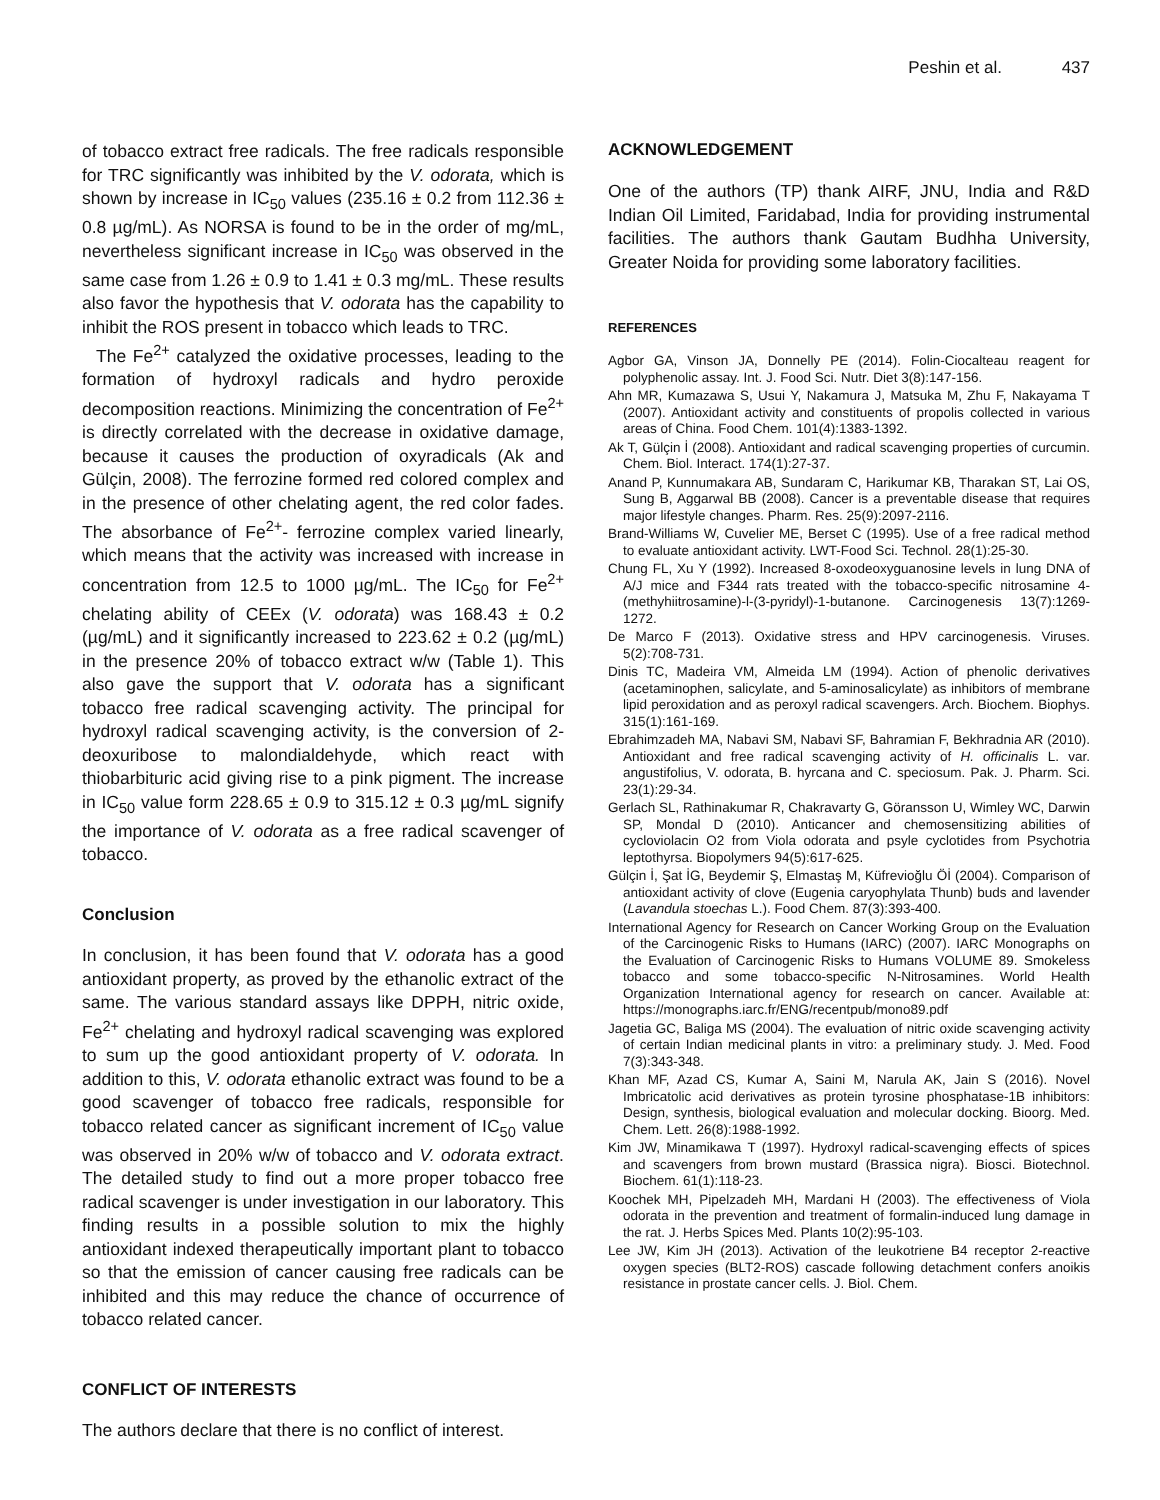Peshin et al. 437
of tobacco extract free radicals. The free radicals responsible for TRC significantly was inhibited by the V. odorata, which is shown by increase in IC<sub>50</sub> values (235.16 ± 0.2 from 112.36 ± 0.8 µg/mL). As NORSA is found to be in the order of mg/mL, nevertheless significant increase in IC<sub>50</sub> was observed in the same case from 1.26 ± 0.9 to 1.41 ± 0.3 mg/mL. These results also favor the hypothesis that V. odorata has the capability to inhibit the ROS present in tobacco which leads to TRC.
The Fe<sup>2+</sup> catalyzed the oxidative processes, leading to the formation of hydroxyl radicals and hydro peroxide decomposition reactions. Minimizing the concentration of Fe<sup>2+</sup> is directly correlated with the decrease in oxidative damage, because it causes the production of oxyradicals (Ak and Gülçin, 2008). The ferrozine formed red colored complex and in the presence of other chelating agent, the red color fades. The absorbance of Fe<sup>2+</sup>- ferrozine complex varied linearly, which means that the activity was increased with increase in concentration from 12.5 to 1000 µg/mL. The IC<sub>50</sub> for Fe<sup>2+</sup> chelating ability of CEEx (V. odorata) was 168.43 ± 0.2 (µg/mL) and it significantly increased to 223.62 ± 0.2 (µg/mL) in the presence 20% of tobacco extract w/w (Table 1). This also gave the support that V. odorata has a significant tobacco free radical scavenging activity. The principal for hydroxyl radical scavenging activity, is the conversion of 2-deoxuribose to malondialdehyde, which react with thiobarbituric acid giving rise to a pink pigment. The increase in IC<sub>50</sub> value form 228.65 ± 0.9 to 315.12 ± 0.3 µg/mL signify the importance of V. odorata as a free radical scavenger of tobacco.
Conclusion
In conclusion, it has been found that V. odorata has a good antioxidant property, as proved by the ethanolic extract of the same. The various standard assays like DPPH, nitric oxide, Fe<sup>2+</sup> chelating and hydroxyl radical scavenging was explored to sum up the good antioxidant property of V. odorata. In addition to this, V. odorata ethanolic extract was found to be a good scavenger of tobacco free radicals, responsible for tobacco related cancer as significant increment of IC<sub>50</sub> value was observed in 20% w/w of tobacco and V. odorata extract. The detailed study to find out a more proper tobacco free radical scavenger is under investigation in our laboratory. This finding results in a possible solution to mix the highly antioxidant indexed therapeutically important plant to tobacco so that the emission of cancer causing free radicals can be inhibited and this may reduce the chance of occurrence of tobacco related cancer.
CONFLICT OF INTERESTS
The authors declare that there is no conflict of interest.
ACKNOWLEDGEMENT
One of the authors (TP) thank AIRF, JNU, India and R&D Indian Oil Limited, Faridabad, India for providing instrumental facilities. The authors thank Gautam Budhha University, Greater Noida for providing some laboratory facilities.
REFERENCES
Agbor GA, Vinson JA, Donnelly PE (2014). Folin-Ciocalteau reagent for polyphenolic assay. Int. J. Food Sci. Nutr. Diet 3(8):147-156.
Ahn MR, Kumazawa S, Usui Y, Nakamura J, Matsuka M, Zhu F, Nakayama T (2007). Antioxidant activity and constituents of propolis collected in various areas of China. Food Chem. 101(4):1383-1392.
Ak T, Gülçin İ (2008). Antioxidant and radical scavenging properties of curcumin. Chem. Biol. Interact. 174(1):27-37.
Anand P, Kunnumakara AB, Sundaram C, Harikumar KB, Tharakan ST, Lai OS, Sung B, Aggarwal BB (2008). Cancer is a preventable disease that requires major lifestyle changes. Pharm. Res. 25(9):2097-2116.
Brand-Williams W, Cuvelier ME, Berset C (1995). Use of a free radical method to evaluate antioxidant activity. LWT-Food Sci. Technol. 28(1):25-30.
Chung FL, Xu Y (1992). Increased 8-oxodeoxyguanosine levels in lung DNA of A/J mice and F344 rats treated with the tobacco-specific nitrosamine 4-(methyhiitrosamine)-l-(3-pyridyl)-1-butanone. Carcinogenesis 13(7):1269-1272.
De Marco F (2013). Oxidative stress and HPV carcinogenesis. Viruses. 5(2):708-731.
Dinis TC, Madeira VM, Almeida LM (1994). Action of phenolic derivatives (acetaminophen, salicylate, and 5-aminosalicylate) as inhibitors of membrane lipid peroxidation and as peroxyl radical scavengers. Arch. Biochem. Biophys. 315(1):161-169.
Ebrahimzadeh MA, Nabavi SM, Nabavi SF, Bahramian F, Bekhradnia AR (2010). Antioxidant and free radical scavenging activity of H. officinalis L. var. angustifolius, V. odorata, B. hyrcana and C. speciosum. Pak. J. Pharm. Sci. 23(1):29-34.
Gerlach SL, Rathinakumar R, Chakravarty G, Göransson U, Wimley WC, Darwin SP, Mondal D (2010). Anticancer and chemosensitizing abilities of cycloviolacin O2 from Viola odorata and psyle cyclotides from Psychotria leptothyrsa. Biopolymers 94(5):617-625.
Gülçin İ, Şat İG, Beydemir Ş, Elmastaş M, Küfrevioğlu Öİ (2004). Comparison of antioxidant activity of clove (Eugenia caryophylata Thunb) buds and lavender (Lavandula stoechas L.). Food Chem. 87(3):393-400.
International Agency for Research on Cancer Working Group on the Evaluation of the Carcinogenic Risks to Humans (IARC) (2007). IARC Monographs on the Evaluation of Carcinogenic Risks to Humans VOLUME 89. Smokeless tobacco and some tobacco-specific N-Nitrosamines. World Health Organization International agency for research on cancer. Available at: https://monographs.iarc.fr/ENG/recentpub/mono89.pdf
Jagetia GC, Baliga MS (2004). The evaluation of nitric oxide scavenging activity of certain Indian medicinal plants in vitro: a preliminary study. J. Med. Food 7(3):343-348.
Khan MF, Azad CS, Kumar A, Saini M, Narula AK, Jain S (2016). Novel Imbricatolic acid derivatives as protein tyrosine phosphatase-1B inhibitors: Design, synthesis, biological evaluation and molecular docking. Bioorg. Med. Chem. Lett. 26(8):1988-1992.
Kim JW, Minamikawa T (1997). Hydroxyl radical-scavenging effects of spices and scavengers from brown mustard (Brassica nigra). Biosci. Biotechnol. Biochem. 61(1):118-23.
Koochek MH, Pipelzadeh MH, Mardani H (2003). The effectiveness of Viola odorata in the prevention and treatment of formalin-induced lung damage in the rat. J. Herbs Spices Med. Plants 10(2):95-103.
Lee JW, Kim JH (2013). Activation of the leukotriene B4 receptor 2-reactive oxygen species (BLT2-ROS) cascade following detachment confers anoikis resistance in prostate cancer cells. J. Biol. Chem.